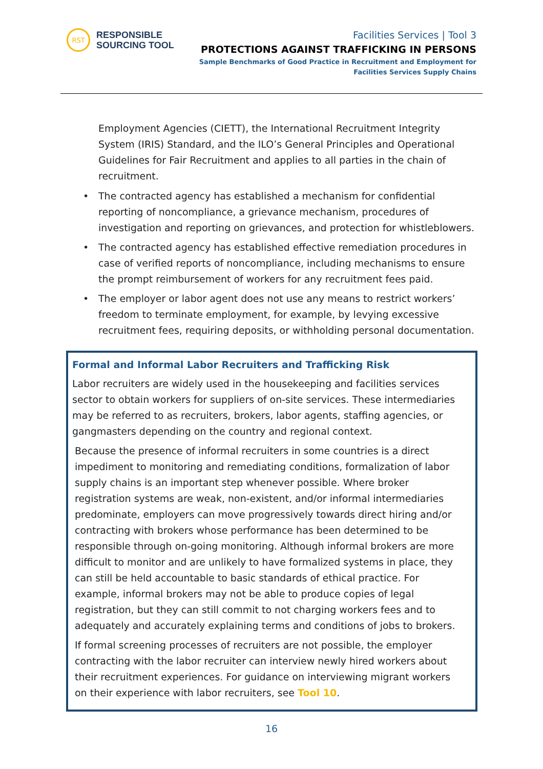RST
RESPONSIBLE
SOURCING TOOL
Facilities Services | Tool 3
PROTECTIONS AGAINST TRAFFICKING IN PERSONS
Sample Benchmarks of Good Practice in Recruitment and Employment for
Facilities Services Supply Chains
Employment Agencies (CIETT), the International Recruitment Integrity System (IRIS) Standard, and the ILO’s General Principles and Operational Guidelines for Fair Recruitment and applies to all parties in the chain of recruitment.
• The contracted agency has established a mechanism for confidential reporting of noncompliance, a grievance mechanism, procedures of investigation and reporting on grievances, and protection for whistleblowers.
• The contracted agency has established effective remediation procedures in case of verified reports of noncompliance, including mechanisms to ensure the prompt reimbursement of workers for any recruitment fees paid.
• The employer or labor agent does not use any means to restrict workers’ freedom to terminate employment, for example, by levying excessive recruitment fees, requiring deposits, or withholding personal documentation.
Formal and Informal Labor Recruiters and Trafficking Risk
Labor recruiters are widely used in the housekeeping and facilities services sector to obtain workers for suppliers of on-site services. These intermediaries may be referred to as recruiters, brokers, labor agents, staffing agencies, or gangmasters depending on the country and regional context.
Because the presence of informal recruiters in some countries is a direct impediment to monitoring and remediating conditions, formalization of labor supply chains is an important step whenever possible. Where broker registration systems are weak, non-existent, and/or informal intermediaries predominate, employers can move progressively towards direct hiring and/or contracting with brokers whose performance has been determined to be responsible through on-going monitoring. Although informal brokers are more difficult to monitor and are unlikely to have formalized systems in place, they can still be held accountable to basic standards of ethical practice. For example, informal brokers may not be able to produce copies of legal registration, but they can still commit to not charging workers fees and to adequately and accurately explaining terms and conditions of jobs to brokers.
If formal screening processes of recruiters are not possible, the employer contracting with the labor recruiter can interview newly hired workers about their recruitment experiences. For guidance on interviewing migrant workers on their experience with labor recruiters, see Tool 10.
16